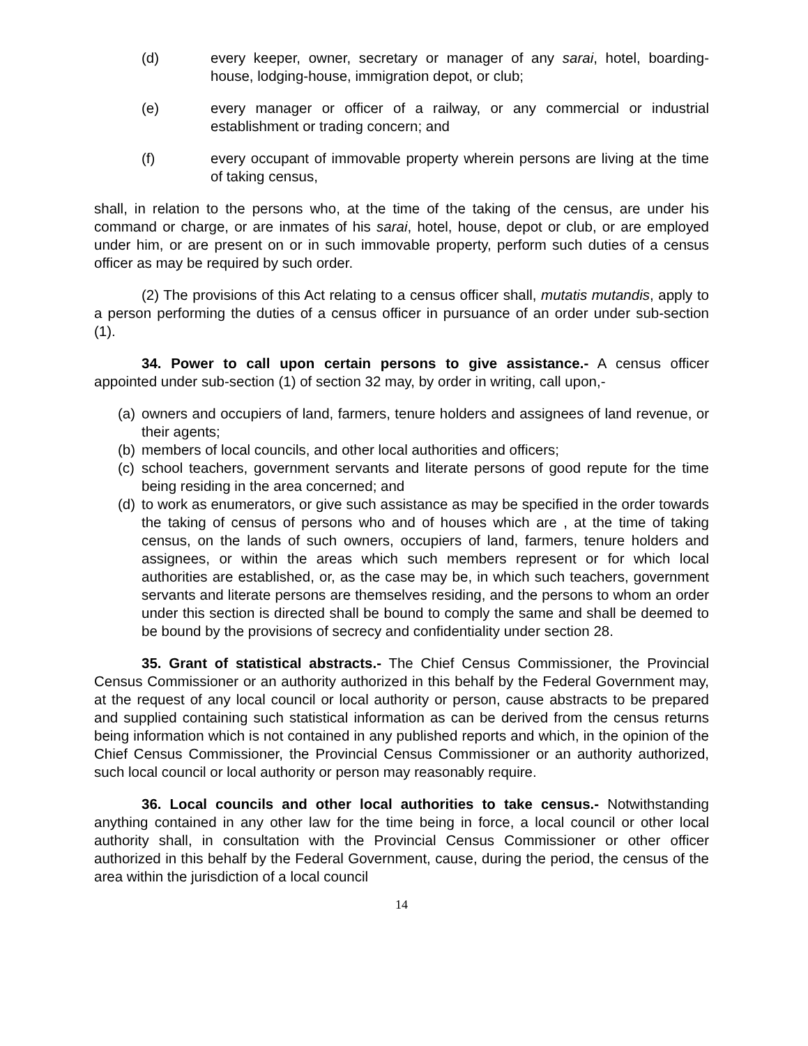(d) every keeper, owner, secretary or manager of any sarai, hotel, boarding-house, lodging-house, immigration depot, or club;
(e) every manager or officer of a railway, or any commercial or industrial establishment or trading concern; and
(f) every occupant of immovable property wherein persons are living at the time of taking census,
shall, in relation to the persons who, at the time of the taking of the census, are under his command or charge, or are inmates of his sarai, hotel, house, depot or club, or are employed under him, or are present on or in such immovable property, perform such duties of a census officer as may be required by such order.
(2) The provisions of this Act relating to a census officer shall, mutatis mutandis, apply to a person performing the duties of a census officer in pursuance of an order under sub-section (1).
34. Power to call upon certain persons to give assistance.- A census officer appointed under sub-section (1) of section 32 may, by order in writing, call upon,-
(a) owners and occupiers of land, farmers, tenure holders and assignees of land revenue, or their agents;
(b) members of local councils, and other local authorities and officers;
(c) school teachers, government servants and literate persons of good repute for the time being residing in the area concerned; and
(d) to work as enumerators, or give such assistance as may be specified in the order towards the taking of census of persons who and of houses which are , at the time of taking census, on the lands of such owners, occupiers of land, farmers, tenure holders and assignees, or within the areas which such members represent or for which local authorities are established, or, as the case may be, in which such teachers, government servants and literate persons are themselves residing, and the persons to whom an order under this section is directed shall be bound to comply the same and shall be deemed to be bound by the provisions of secrecy and confidentiality under section 28.
35. Grant of statistical abstracts.- The Chief Census Commissioner, the Provincial Census Commissioner or an authority authorized in this behalf by the Federal Government may, at the request of any local council or local authority or person, cause abstracts to be prepared and supplied containing such statistical information as can be derived from the census returns being information which is not contained in any published reports and which, in the opinion of the Chief Census Commissioner, the Provincial Census Commissioner or an authority authorized, such local council or local authority or person may reasonably require.
36. Local councils and other local authorities to take census.- Notwithstanding anything contained in any other law for the time being in force, a local council or other local authority shall, in consultation with the Provincial Census Commissioner or other officer authorized in this behalf by the Federal Government, cause, during the period, the census of the area within the jurisdiction of a local council
14